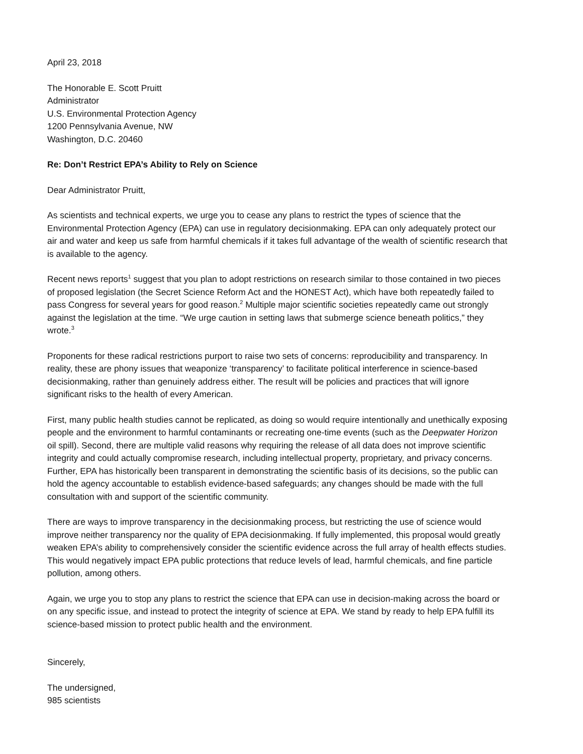April 23, 2018
The Honorable E. Scott Pruitt
Administrator
U.S. Environmental Protection Agency
1200 Pennsylvania Avenue, NW
Washington, D.C. 20460
Re: Don’t Restrict EPA’s Ability to Rely on Science
Dear Administrator Pruitt,
As scientists and technical experts, we urge you to cease any plans to restrict the types of science that the Environmental Protection Agency (EPA) can use in regulatory decisionmaking. EPA can only adequately protect our air and water and keep us safe from harmful chemicals if it takes full advantage of the wealth of scientific research that is available to the agency.
Recent news reports<sup>1</sup> suggest that you plan to adopt restrictions on research similar to those contained in two pieces of proposed legislation (the Secret Science Reform Act and the HONEST Act), which have both repeatedly failed to pass Congress for several years for good reason.<sup>2</sup> Multiple major scientific societies repeatedly came out strongly against the legislation at the time. “We urge caution in setting laws that submerge science beneath politics,” they wrote.<sup>3</sup>
Proponents for these radical restrictions purport to raise two sets of concerns: reproducibility and transparency. In reality, these are phony issues that weaponize ‘transparency’ to facilitate political interference in science-based decisionmaking, rather than genuinely address either. The result will be policies and practices that will ignore significant risks to the health of every American.
First, many public health studies cannot be replicated, as doing so would require intentionally and unethically exposing people and the environment to harmful contaminants or recreating one-time events (such as the Deepwater Horizon oil spill). Second, there are multiple valid reasons why requiring the release of all data does not improve scientific integrity and could actually compromise research, including intellectual property, proprietary, and privacy concerns. Further, EPA has historically been transparent in demonstrating the scientific basis of its decisions, so the public can hold the agency accountable to establish evidence-based safeguards; any changes should be made with the full consultation with and support of the scientific community.
There are ways to improve transparency in the decisionmaking process, but restricting the use of science would improve neither transparency nor the quality of EPA decisionmaking. If fully implemented, this proposal would greatly weaken EPA’s ability to comprehensively consider the scientific evidence across the full array of health effects studies. This would negatively impact EPA public protections that reduce levels of lead, harmful chemicals, and fine particle pollution, among others.
Again, we urge you to stop any plans to restrict the science that EPA can use in decision-making across the board or on any specific issue, and instead to protect the integrity of science at EPA. We stand by ready to help EPA fulfill its science-based mission to protect public health and the environment.
Sincerely,
The undersigned,
985 scientists